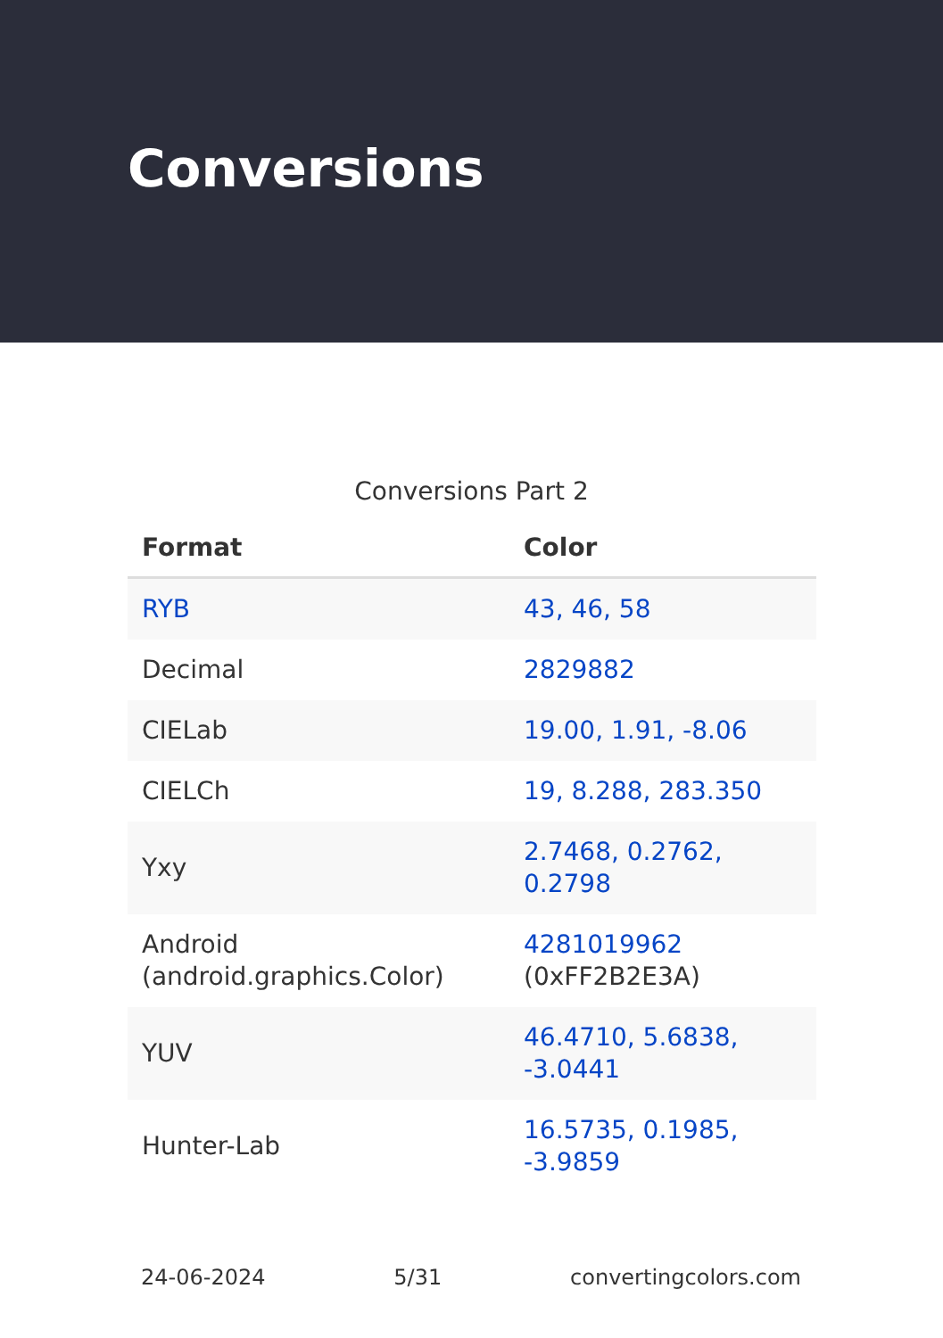Conversions
Conversions Part 2
| Format | Color |
| --- | --- |
| RYB | 43, 46, 58 |
| Decimal | 2829882 |
| CIELab | 19.00, 1.91, -8.06 |
| CIELCh | 19, 8.288, 283.350 |
| Yxy | 2.7468, 0.2762, 0.2798 |
| Android (android.graphics.Color) | 4281019962 (0xFF2B2E3A) |
| YUV | 46.4710, 5.6838, -3.0441 |
| Hunter-Lab | 16.5735, 0.1985, -3.9859 |
24-06-2024 5/31 convertingcolors.com